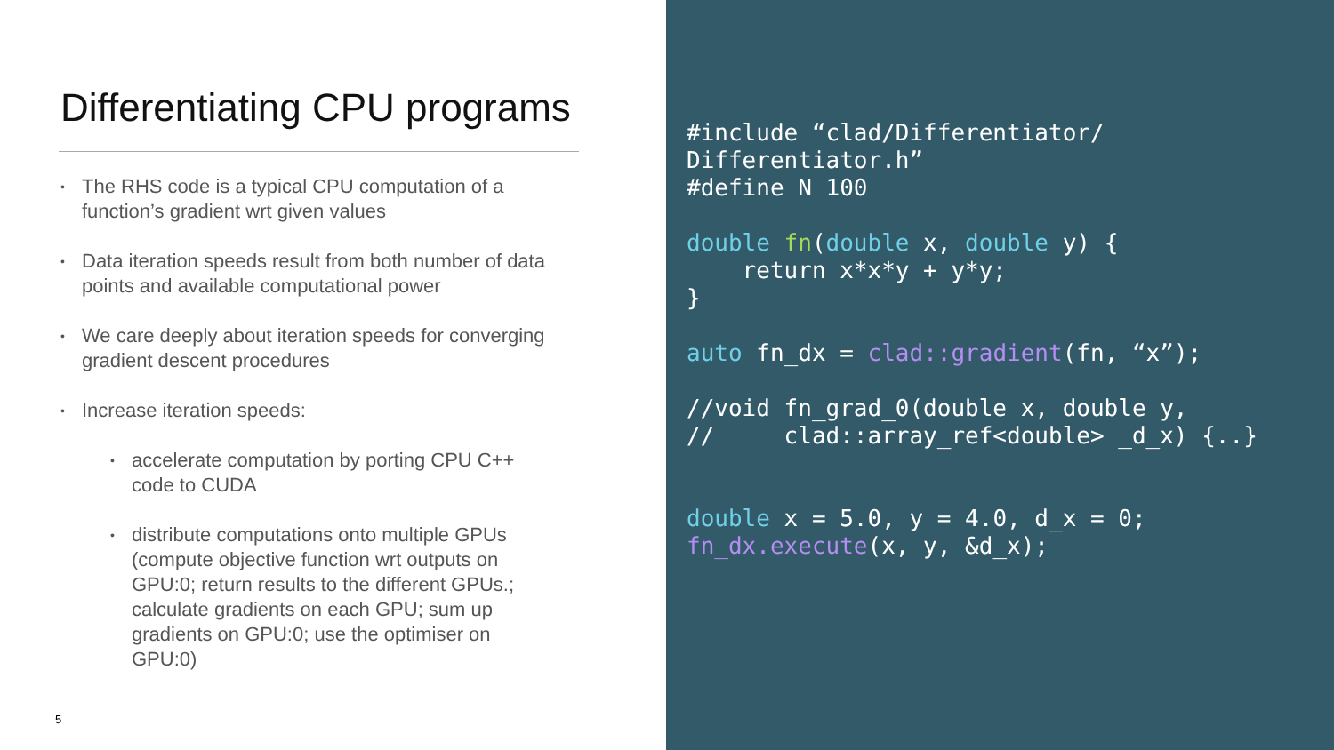Differentiating CPU programs
• The RHS code is a typical CPU computation of a function’s gradient wrt given values
• Data iteration speeds result from both number of data points and available computational power
• We care deeply about iteration speeds for converging gradient descent procedures
• Increase iteration speeds:
• accelerate computation by porting CPU C++ code to CUDA
• distribute computations onto multiple GPUs (compute objective function wrt outputs on GPU:0; return results to the different GPUs.; calculate gradients on each GPU; sum up gradients on GPU:0; use the optimiser on GPU:0)
5
#include “clad/Differentiator/
Differentiator.h”
#define N 100

double fn(double x, double y) {
    return x*x*y + y*y;
}

auto fn_dx = clad::gradient(fn, “x”);

//void fn_grad_0(double x, double y,
//     clad::array_ref<double> _d_x) {..}


double x = 5.0, y = 4.0, d_x = 0;
fn_dx.execute(x, y, &d_x);